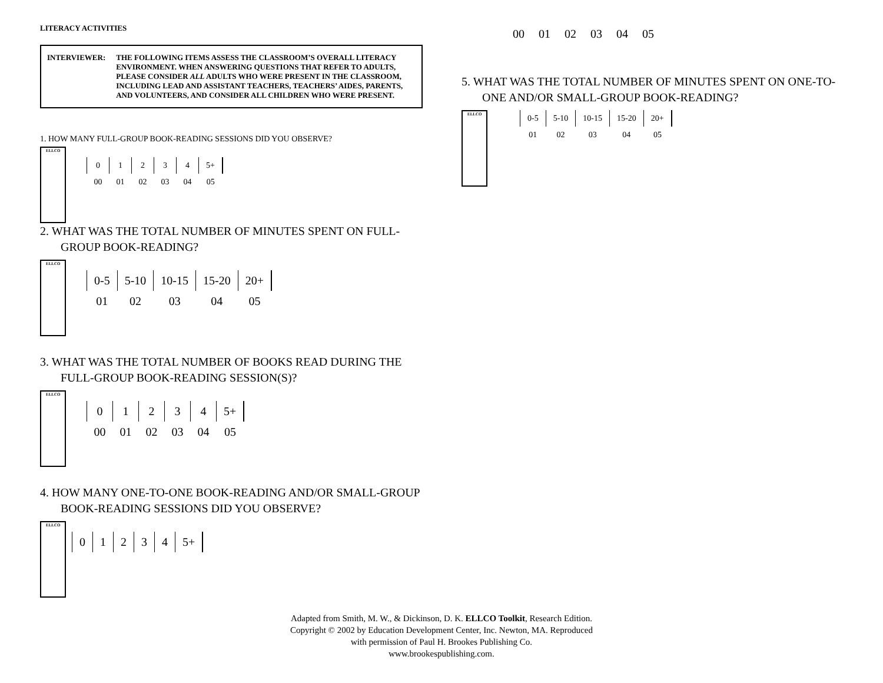LITERACY ACTIVITIES
INTERVIEWER: THE FOLLOWING ITEMS ASSESS THE CLASSROOM’S OVERALL LITERACY ENVIRONMENT. WHEN ANSWERING QUESTIONS THAT REFER TO ADULTS, PLEASE CONSIDER ALL ADULTS WHO WERE PRESENT IN THE CLASSROOM, INCLUDING LEAD AND ASSISTANT TEACHERS, TEACHERS’ AIDES, PARENTS, AND VOLUNTEERS, AND CONSIDER ALL CHILDREN WHO WERE PRESENT.
1. HOW MANY FULL-GROUP BOOK-READING SESSIONS DID YOU OBSERVE?
ELLCO
| 0 | 1 | 2 | 3 | 4 | 5+ |
| 00 | 01 | 02 | 03 | 04 | 05 |
2. WHAT WAS THE TOTAL NUMBER OF MINUTES SPENT ON FULL-GROUP BOOK-READING?
ELLCO
| 0-5 | 5-10 | 10-15 | 15-20 | 20+ |
| 01 | 02 | 03 | 04 | 05 |
3. WHAT WAS THE TOTAL NUMBER OF BOOKS READ DURING THE FULL-GROUP BOOK-READING SESSION(S)?
ELLCO
| 0 | 1 | 2 | 3 | 4 | 5+ |
| 00 | 01 | 02 | 03 | 04 | 05 |
4. HOW MANY ONE-TO-ONE BOOK-READING AND/OR SMALL-GROUP BOOK-READING SESSIONS DID YOU OBSERVE?
ELLCO
| 0 | 1 | 2 | 3 | 4 | 5+ |
| 00 | 01 | 02 | 03 | 04 | 05 |
5. WHAT WAS THE TOTAL NUMBER OF MINUTES SPENT ON ONE-TO-ONE AND/OR SMALL-GROUP BOOK-READING?
ELLCO
| 0-5 | 5-10 | 10-15 | 15-20 | 20+ |
| 01 | 02 | 03 | 04 | 05 |
Adapted from Smith, M. W., & Dickinson, D. K. ELLCO Toolkit, Research Edition.
Copyright © 2002 by Education Development Center, Inc. Newton, MA. Reproduced
with permission of Paul H. Brookes Publishing Co.
www.brookespublishing.com.